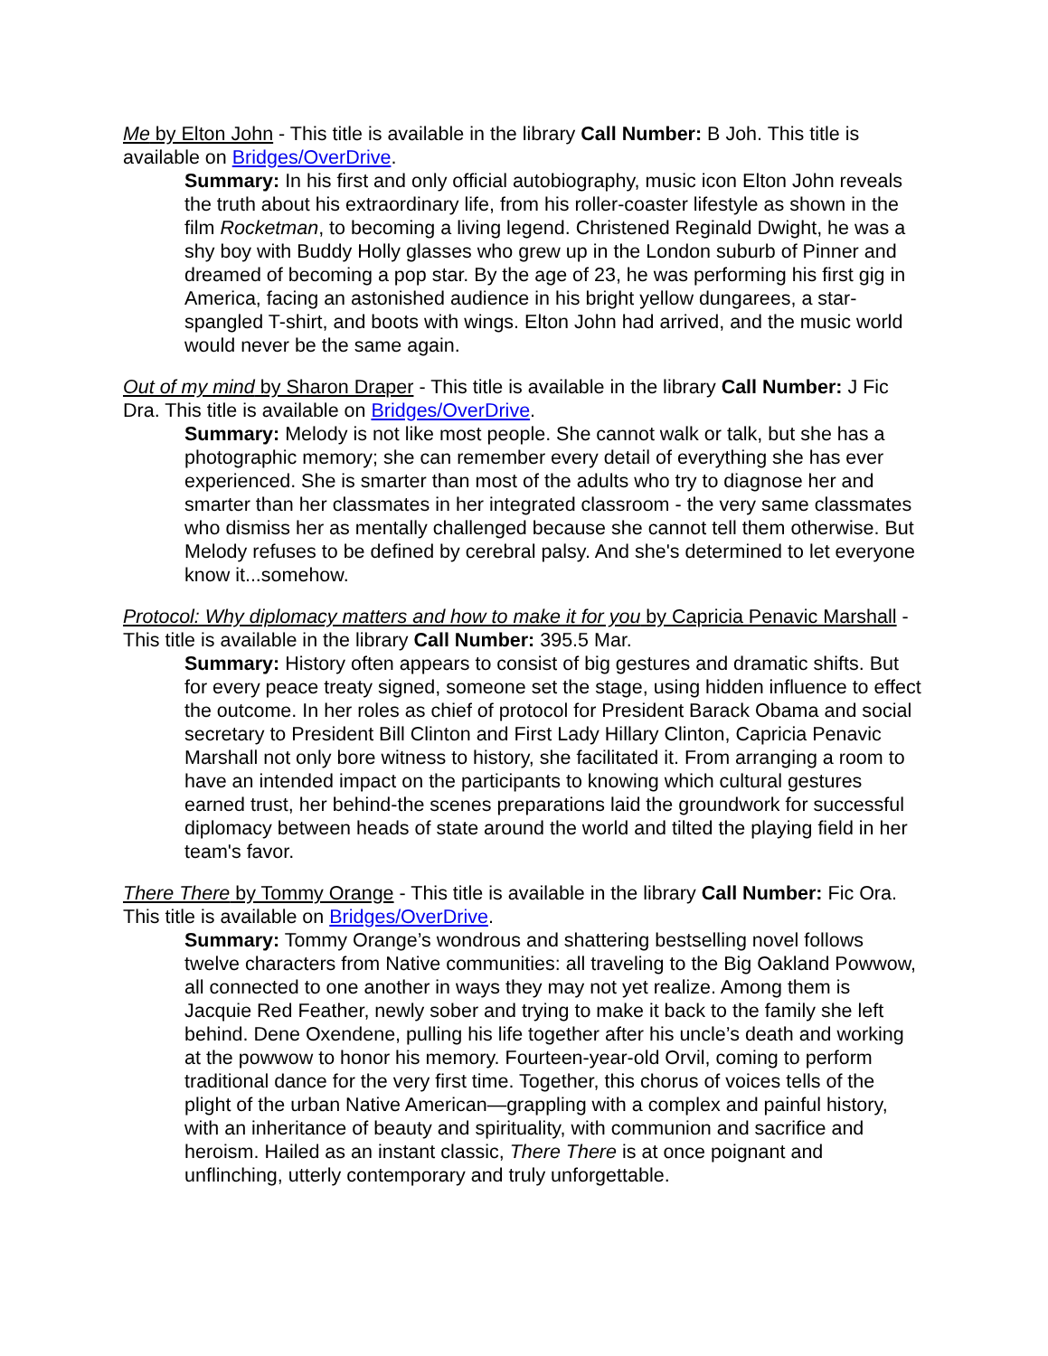Me by Elton John - This title is available in the library Call Number: B Joh. This title is available on Bridges/OverDrive.
Summary: In his first and only official autobiography, music icon Elton John reveals the truth about his extraordinary life, from his roller-coaster lifestyle as shown in the film Rocketman, to becoming a living legend. Christened Reginald Dwight, he was a shy boy with Buddy Holly glasses who grew up in the London suburb of Pinner and dreamed of becoming a pop star. By the age of 23, he was performing his first gig in America, facing an astonished audience in his bright yellow dungarees, a star-spangled T-shirt, and boots with wings. Elton John had arrived, and the music world would never be the same again.
Out of my mind by Sharon Draper - This title is available in the library Call Number: J Fic Dra. This title is available on Bridges/OverDrive.
Summary: Melody is not like most people. She cannot walk or talk, but she has a photographic memory; she can remember every detail of everything she has ever experienced. She is smarter than most of the adults who try to diagnose her and smarter than her classmates in her integrated classroom - the very same classmates who dismiss her as mentally challenged because she cannot tell them otherwise. But Melody refuses to be defined by cerebral palsy. And she's determined to let everyone know it...somehow.
Protocol: Why diplomacy matters and how to make it for you by Capricia Penavic Marshall - This title is available in the library Call Number: 395.5 Mar.
Summary: History often appears to consist of big gestures and dramatic shifts. But for every peace treaty signed, someone set the stage, using hidden influence to effect the outcome. In her roles as chief of protocol for President Barack Obama and social secretary to President Bill Clinton and First Lady Hillary Clinton, Capricia Penavic Marshall not only bore witness to history, she facilitated it. From arranging a room to have an intended impact on the participants to knowing which cultural gestures earned trust, her behind-the scenes preparations laid the groundwork for successful diplomacy between heads of state around the world and tilted the playing field in her team's favor.
There There by Tommy Orange - This title is available in the library Call Number: Fic Ora. This title is available on Bridges/OverDrive.
Summary: Tommy Orange’s wondrous and shattering bestselling novel follows twelve characters from Native communities: all traveling to the Big Oakland Powwow, all connected to one another in ways they may not yet realize. Among them is Jacquie Red Feather, newly sober and trying to make it back to the family she left behind. Dene Oxendene, pulling his life together after his uncle’s death and working at the powwow to honor his memory. Fourteen-year-old Orvil, coming to perform traditional dance for the very first time. Together, this chorus of voices tells of the plight of the urban Native American—grappling with a complex and painful history, with an inheritance of beauty and spirituality, with communion and sacrifice and heroism. Hailed as an instant classic, There There is at once poignant and unflinching, utterly contemporary and truly unforgettable.